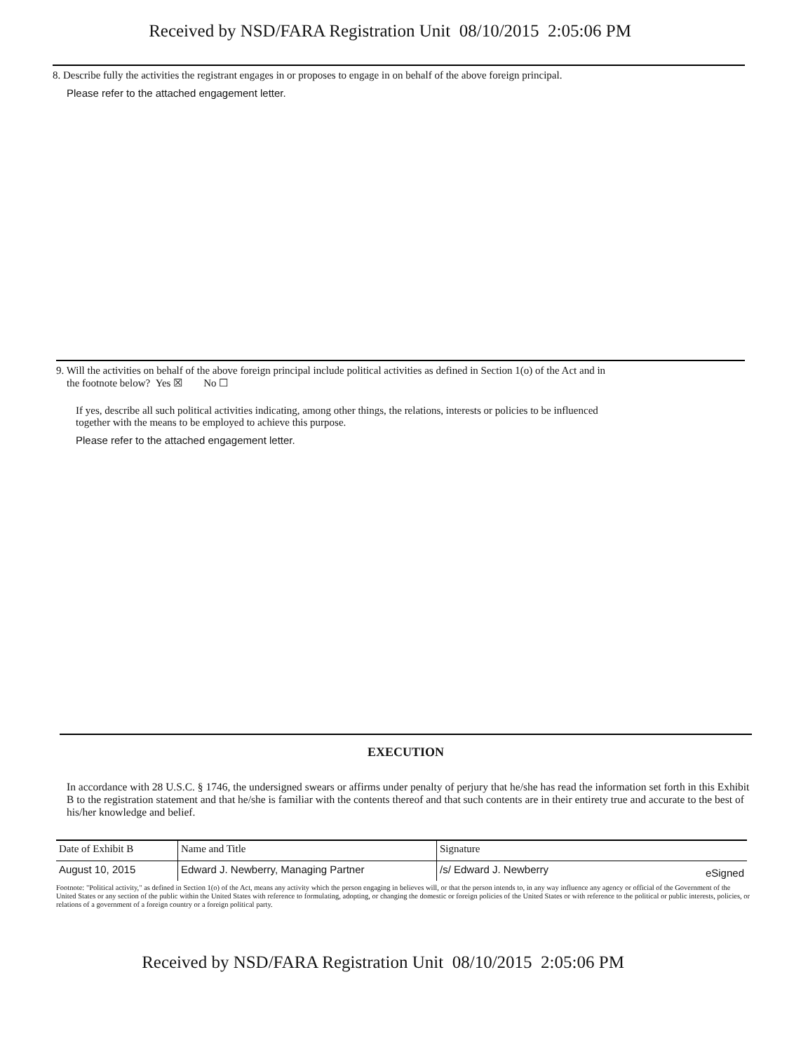Received by NSD/FARA Registration Unit 08/10/2015 2:05:06 PM
8. Describe fully the activities the registrant engages in or proposes to engage in on behalf of the above foreign principal.
Please refer to the attached engagement letter.
9. Will the activities on behalf of the above foreign principal include political activities as defined in Section 1(o) of the Act and in
the footnote below? Yes ☒ No ☐
If yes, describe all such political activities indicating, among other things, the relations, interests or policies to be influenced
together with the means to be employed to achieve this purpose.
Please refer to the attached engagement letter.
EXECUTION
In accordance with 28 U.S.C. § 1746, the undersigned swears or affirms under penalty of perjury that he/she has read the information set forth in this Exhibit B to the registration statement and that he/she is familiar with the contents thereof and that such contents are in their entirety true and accurate to the best of his/her knowledge and belief.
| Date of Exhibit B | Name and Title | Signature | |
| August 10, 2015 | Edward J. Newberry, Managing Partner | /s/ Edward J. Newberry | eSigned |
Footnote: "Political activity," as defined in Section 1(o) of the Act, means any activity which the person engaging in believes will, or that the person intends to, in any way influence any agency or official of the Government of the United States or any section of the public within the United States with reference to formulating, adopting, or changing the domestic or foreign policies of the United States or with reference to the political or public interests, policies, or relations of a government of a foreign country or a foreign political party.
Received by NSD/FARA Registration Unit 08/10/2015 2:05:06 PM